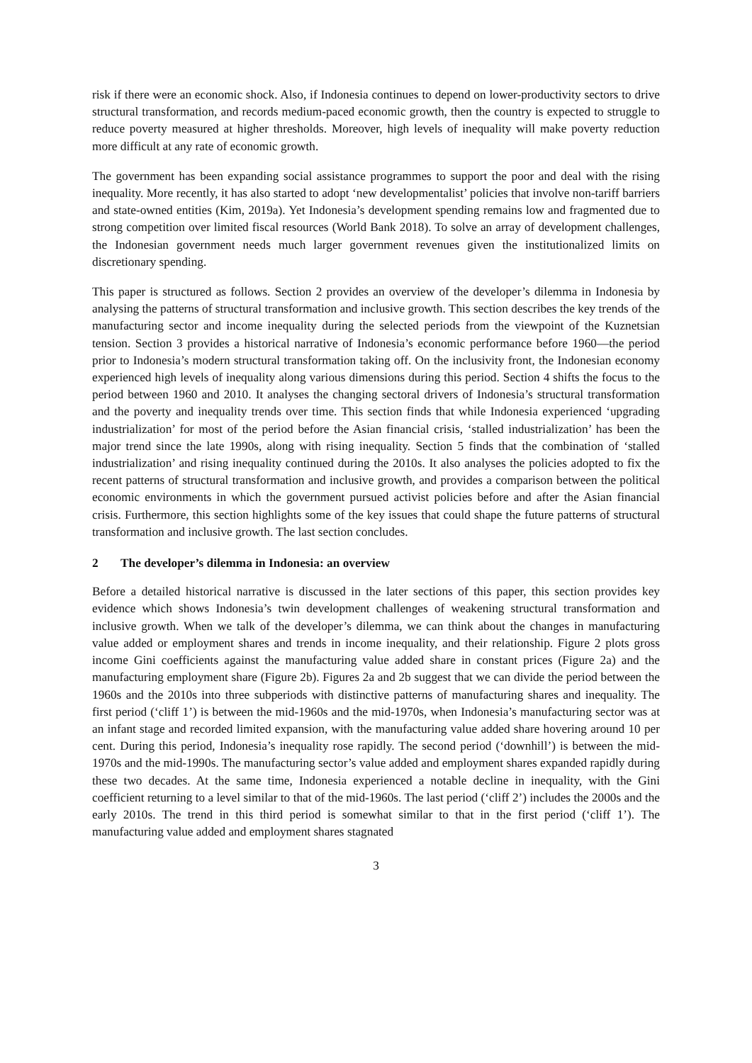risk if there were an economic shock. Also, if Indonesia continues to depend on lower-productivity sectors to drive structural transformation, and records medium-paced economic growth, then the country is expected to struggle to reduce poverty measured at higher thresholds. Moreover, high levels of inequality will make poverty reduction more difficult at any rate of economic growth.
The government has been expanding social assistance programmes to support the poor and deal with the rising inequality. More recently, it has also started to adopt ‘new developmentalist’ policies that involve non-tariff barriers and state-owned entities (Kim, 2019a). Yet Indonesia’s development spending remains low and fragmented due to strong competition over limited fiscal resources (World Bank 2018). To solve an array of development challenges, the Indonesian government needs much larger government revenues given the institutionalized limits on discretionary spending.
This paper is structured as follows. Section 2 provides an overview of the developer’s dilemma in Indonesia by analysing the patterns of structural transformation and inclusive growth. This section describes the key trends of the manufacturing sector and income inequality during the selected periods from the viewpoint of the Kuznetsian tension. Section 3 provides a historical narrative of Indonesia’s economic performance before 1960—the period prior to Indonesia’s modern structural transformation taking off. On the inclusivity front, the Indonesian economy experienced high levels of inequality along various dimensions during this period. Section 4 shifts the focus to the period between 1960 and 2010. It analyses the changing sectoral drivers of Indonesia’s structural transformation and the poverty and inequality trends over time. This section finds that while Indonesia experienced ‘upgrading industrialization’ for most of the period before the Asian financial crisis, ‘stalled industrialization’ has been the major trend since the late 1990s, along with rising inequality. Section 5 finds that the combination of ‘stalled industrialization’ and rising inequality continued during the 2010s. It also analyses the policies adopted to fix the recent patterns of structural transformation and inclusive growth, and provides a comparison between the political economic environments in which the government pursued activist policies before and after the Asian financial crisis. Furthermore, this section highlights some of the key issues that could shape the future patterns of structural transformation and inclusive growth. The last section concludes.
2 The developer’s dilemma in Indonesia: an overview
Before a detailed historical narrative is discussed in the later sections of this paper, this section provides key evidence which shows Indonesia’s twin development challenges of weakening structural transformation and inclusive growth. When we talk of the developer’s dilemma, we can think about the changes in manufacturing value added or employment shares and trends in income inequality, and their relationship. Figure 2 plots gross income Gini coefficients against the manufacturing value added share in constant prices (Figure 2a) and the manufacturing employment share (Figure 2b). Figures 2a and 2b suggest that we can divide the period between the 1960s and the 2010s into three subperiods with distinctive patterns of manufacturing shares and inequality. The first period (‘cliff 1’) is between the mid-1960s and the mid-1970s, when Indonesia’s manufacturing sector was at an infant stage and recorded limited expansion, with the manufacturing value added share hovering around 10 per cent. During this period, Indonesia’s inequality rose rapidly. The second period (‘downhill’) is between the mid-1970s and the mid-1990s. The manufacturing sector’s value added and employment shares expanded rapidly during these two decades. At the same time, Indonesia experienced a notable decline in inequality, with the Gini coefficient returning to a level similar to that of the mid-1960s. The last period (‘cliff 2’) includes the 2000s and the early 2010s. The trend in this third period is somewhat similar to that in the first period (‘cliff 1’). The manufacturing value added and employment shares stagnated
3